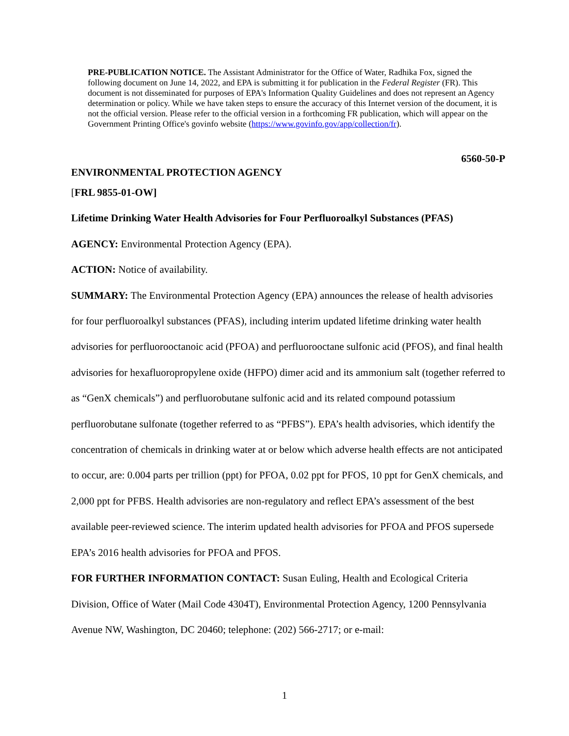PRE-PUBLICATION NOTICE. The Assistant Administrator for the Office of Water, Radhika Fox, signed the following document on June 14, 2022, and EPA is submitting it for publication in the Federal Register (FR). This document is not disseminated for purposes of EPA's Information Quality Guidelines and does not represent an Agency determination or policy. While we have taken steps to ensure the accuracy of this Internet version of the document, it is not the official version. Please refer to the official version in a forthcoming FR publication, which will appear on the Government Printing Office's govinfo website (https://www.govinfo.gov/app/collection/fr).
6560-50-P
ENVIRONMENTAL PROTECTION AGENCY
[FRL 9855-01-OW]
Lifetime Drinking Water Health Advisories for Four Perfluoroalkyl Substances (PFAS)
AGENCY: Environmental Protection Agency (EPA).
ACTION: Notice of availability.
SUMMARY: The Environmental Protection Agency (EPA) announces the release of health advisories for four perfluoroalkyl substances (PFAS), including interim updated lifetime drinking water health advisories for perfluorooctanoic acid (PFOA) and perfluorooctane sulfonic acid (PFOS), and final health advisories for hexafluoropropylene oxide (HFPO) dimer acid and its ammonium salt (together referred to as “GenX chemicals”) and perfluorobutane sulfonic acid and its related compound potassium perfluorobutane sulfonate (together referred to as “PFBS”). EPA’s health advisories, which identify the concentration of chemicals in drinking water at or below which adverse health effects are not anticipated to occur, are: 0.004 parts per trillion (ppt) for PFOA, 0.02 ppt for PFOS, 10 ppt for GenX chemicals, and 2,000 ppt for PFBS. Health advisories are non-regulatory and reflect EPA’s assessment of the best available peer-reviewed science. The interim updated health advisories for PFOA and PFOS supersede EPA’s 2016 health advisories for PFOA and PFOS.
FOR FURTHER INFORMATION CONTACT: Susan Euling, Health and Ecological Criteria Division, Office of Water (Mail Code 4304T), Environmental Protection Agency, 1200 Pennsylvania Avenue NW, Washington, DC 20460; telephone: (202) 566-2717; or e-mail:
1